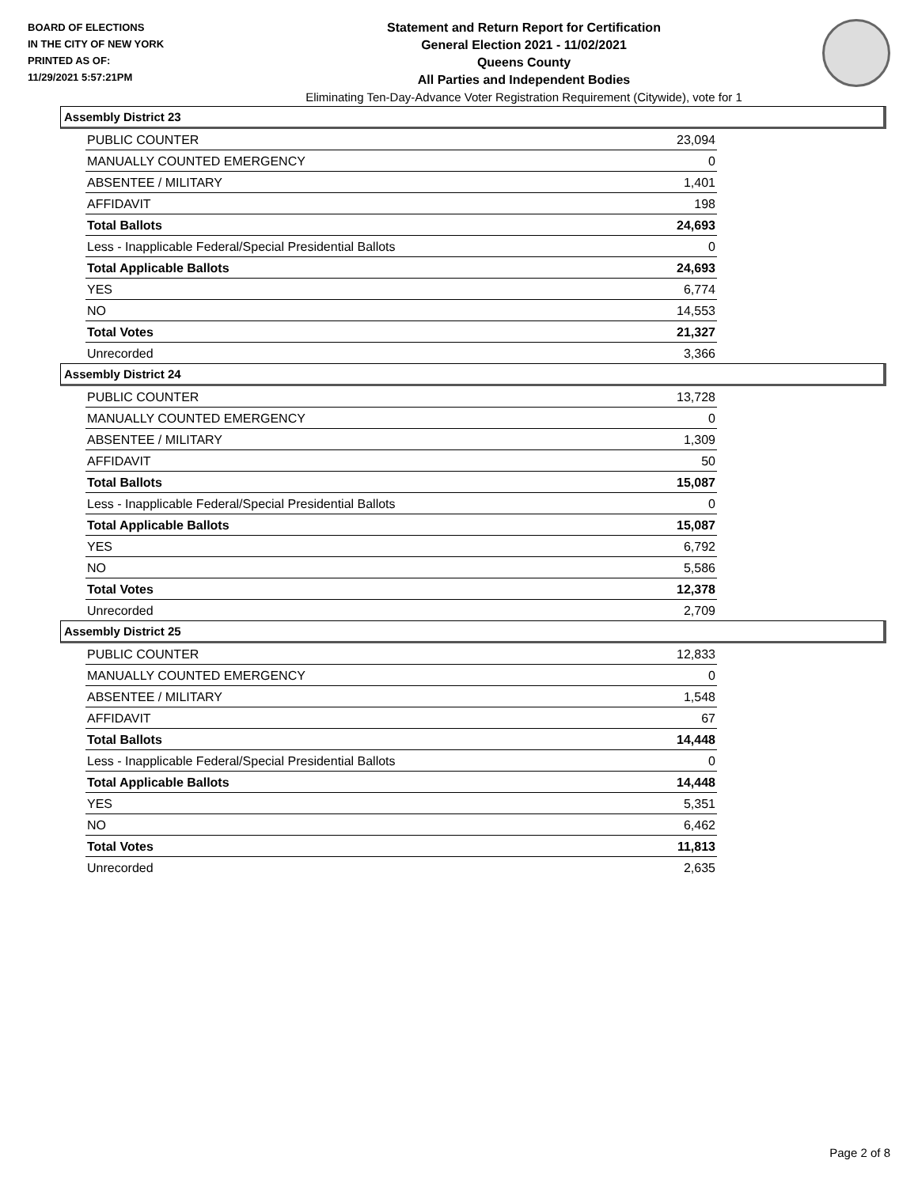BOARD OF ELECTIONS
IN THE CITY OF NEW YORK
PRINTED AS OF:
11/29/2021 5:57:21PM
Statement and Return Report for Certification
General Election 2021 - 11/02/2021
Queens County
All Parties and Independent Bodies
Eliminating Ten-Day-Advance Voter Registration Requirement (Citywide), vote for 1
Assembly District 23
| PUBLIC COUNTER | 23,094 |
| MANUALLY COUNTED EMERGENCY | 0 |
| ABSENTEE / MILITARY | 1,401 |
| AFFIDAVIT | 198 |
| Total Ballots | 24,693 |
| Less - Inapplicable Federal/Special Presidential Ballots | 0 |
| Total Applicable Ballots | 24,693 |
| YES | 6,774 |
| NO | 14,553 |
| Total Votes | 21,327 |
| Unrecorded | 3,366 |
Assembly District 24
| PUBLIC COUNTER | 13,728 |
| MANUALLY COUNTED EMERGENCY | 0 |
| ABSENTEE / MILITARY | 1,309 |
| AFFIDAVIT | 50 |
| Total Ballots | 15,087 |
| Less - Inapplicable Federal/Special Presidential Ballots | 0 |
| Total Applicable Ballots | 15,087 |
| YES | 6,792 |
| NO | 5,586 |
| Total Votes | 12,378 |
| Unrecorded | 2,709 |
Assembly District 25
| PUBLIC COUNTER | 12,833 |
| MANUALLY COUNTED EMERGENCY | 0 |
| ABSENTEE / MILITARY | 1,548 |
| AFFIDAVIT | 67 |
| Total Ballots | 14,448 |
| Less - Inapplicable Federal/Special Presidential Ballots | 0 |
| Total Applicable Ballots | 14,448 |
| YES | 5,351 |
| NO | 6,462 |
| Total Votes | 11,813 |
| Unrecorded | 2,635 |
Page 2 of 8